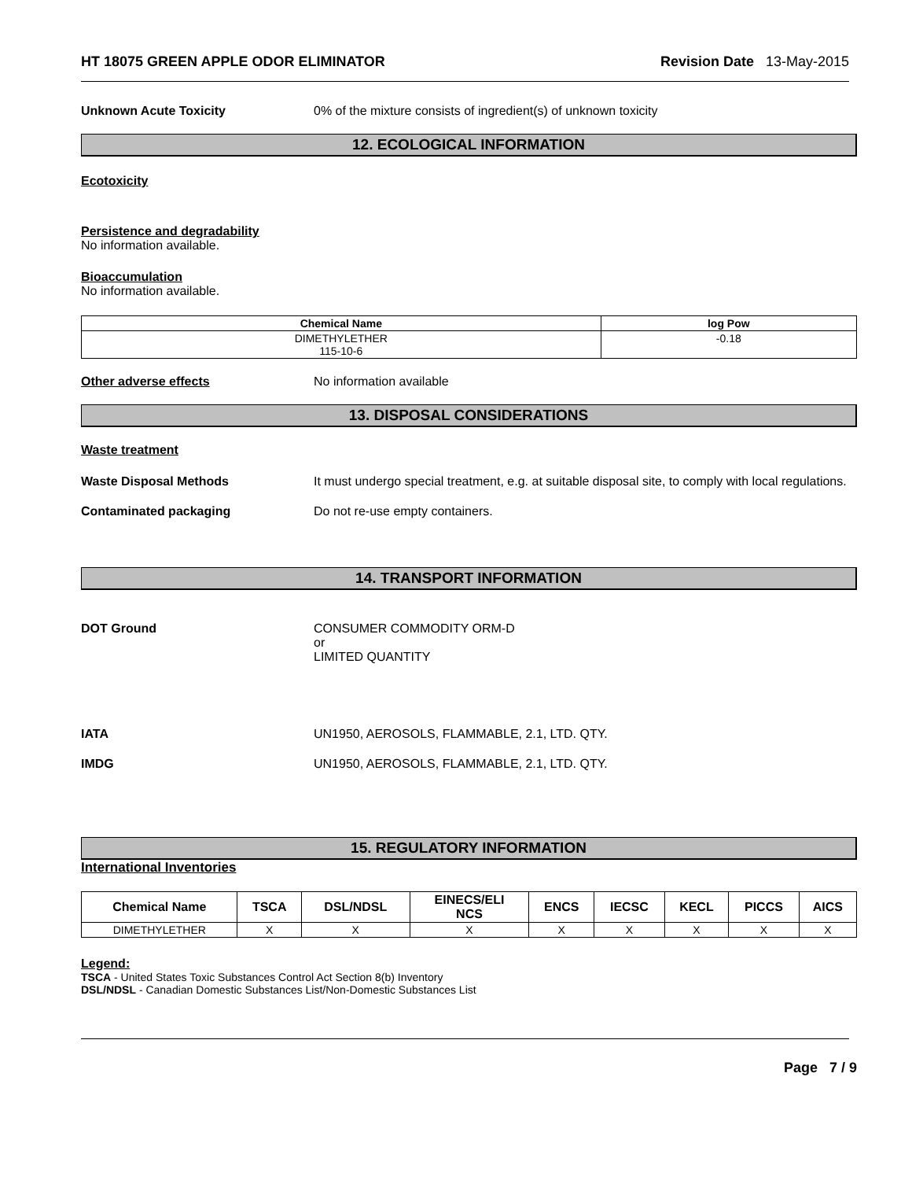HT 18075 GREEN APPLE ODOR ELIMINATOR Revision Date 13-May-2015
Unknown Acute Toxicity 0% of the mixture consists of ingredient(s) of unknown toxicity
12. ECOLOGICAL INFORMATION
Ecotoxicity
Persistence and degradability
No information available.
Bioaccumulation
No information available.
| Chemical Name | log Pow |
| --- | --- |
| DIMETHYLETHER 115-10-6 | -0.18 |
Other adverse effects No information available
13. DISPOSAL CONSIDERATIONS
Waste treatment
Waste Disposal Methods It must undergo special treatment, e.g. at suitable disposal site, to comply with local regulations.
Contaminated packaging Do not re-use empty containers.
14. TRANSPORT INFORMATION
DOT Ground CONSUMER COMMODITY ORM-D
or
LIMITED QUANTITY
IATA UN1950, AEROSOLS, FLAMMABLE, 2.1, LTD. QTY.
IMDG UN1950, AEROSOLS, FLAMMABLE, 2.1, LTD. QTY.
15. REGULATORY INFORMATION
International Inventories
| Chemical Name | TSCA | DSL/NDSL | EINECS/ELI NCS | ENCS | IECSC | KECL | PICCS | AICS |
| --- | --- | --- | --- | --- | --- | --- | --- | --- |
| DIMETHYLETHER | X | X | X | X | X | X | X | X |
Legend:
TSCA - United States Toxic Substances Control Act Section 8(b) Inventory
DSL/NDSL - Canadian Domestic Substances List/Non-Domestic Substances List
Page 7 / 9